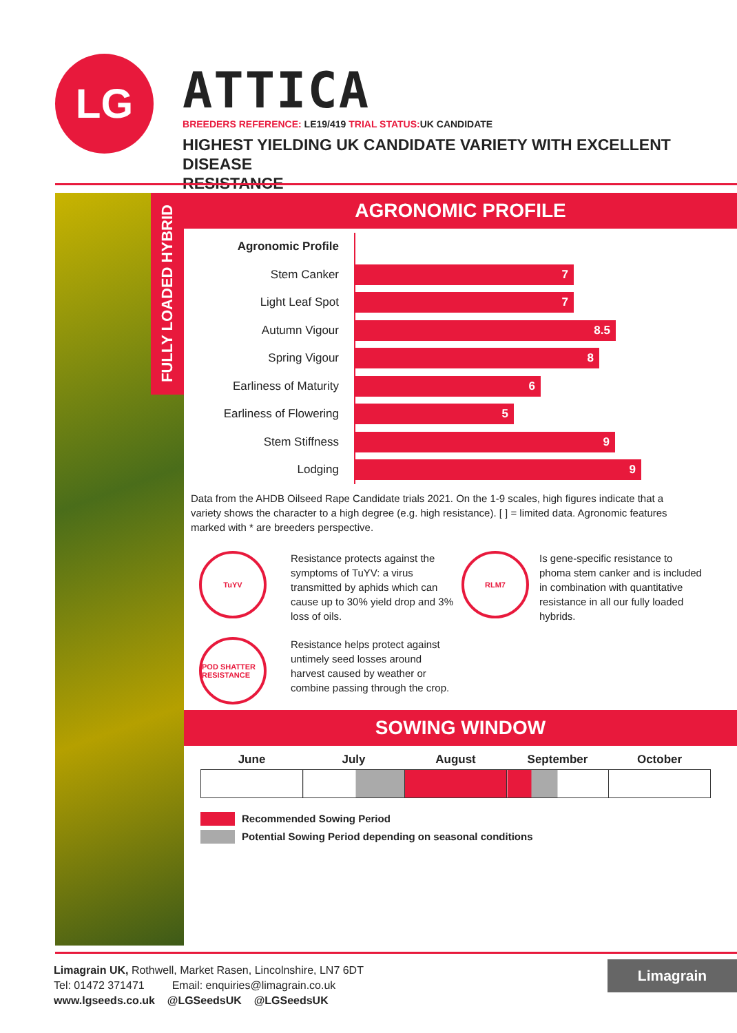LG
ATTICA
BREEDERS REFERENCE: LE19/419 TRIAL STATUS: UK CANDIDATE
HIGHEST YIELDING UK CANDIDATE VARIETY WITH EXCELLENT DISEASE
RESISTANCE
FULLY LOADED HYBRID
AGRONOMIC PROFILE
| Agronomic Profile | |
| Stem Canker | 7 |
| Light Leaf Spot | 7 |
| Autumn Vigour | 8.5 |
| Spring Vigour | 8 |
| Earliness of Maturity | 6 |
| Earliness of Flowering | 5 |
| Stem Stiffness | 9 |
| Lodging | 9 |
Data from the AHDB Oilseed Rape Candidate trials 2021. On the 1-9 scales, high figures indicate that a variety shows the character to a high degree (e.g. high resistance). [ ] = limited data. Agronomic features marked with * are breeders perspective.
TuYV
Resistance protects against the symptoms of TuYV: a virus transmitted by aphids which can cause up to 30% yield drop and 3% loss of oils.
RLM7
Is gene-specific resistance to phoma stem canker and is included in combination with quantitative resistance in all our fully loaded hybrids.
POD SHATTER RESISTANCE
Resistance helps protect against untimely seed losses around harvest caused by weather or combine passing through the crop.
SOWING WINDOW
| June | July | August | September | October |
| --- | --- | --- | --- | --- |
Recommended Sowing Period
Potential Sowing Period depending on seasonal conditions
Limagrain UK, Rothwell, Market Rasen, Lincolnshire, LN7 6DT
Tel: 01472 371471 Email: enquiries@limagrain.co.uk
www.lgseeds.co.uk @LGSeedsUK @LGSeedsUK
Limagrain